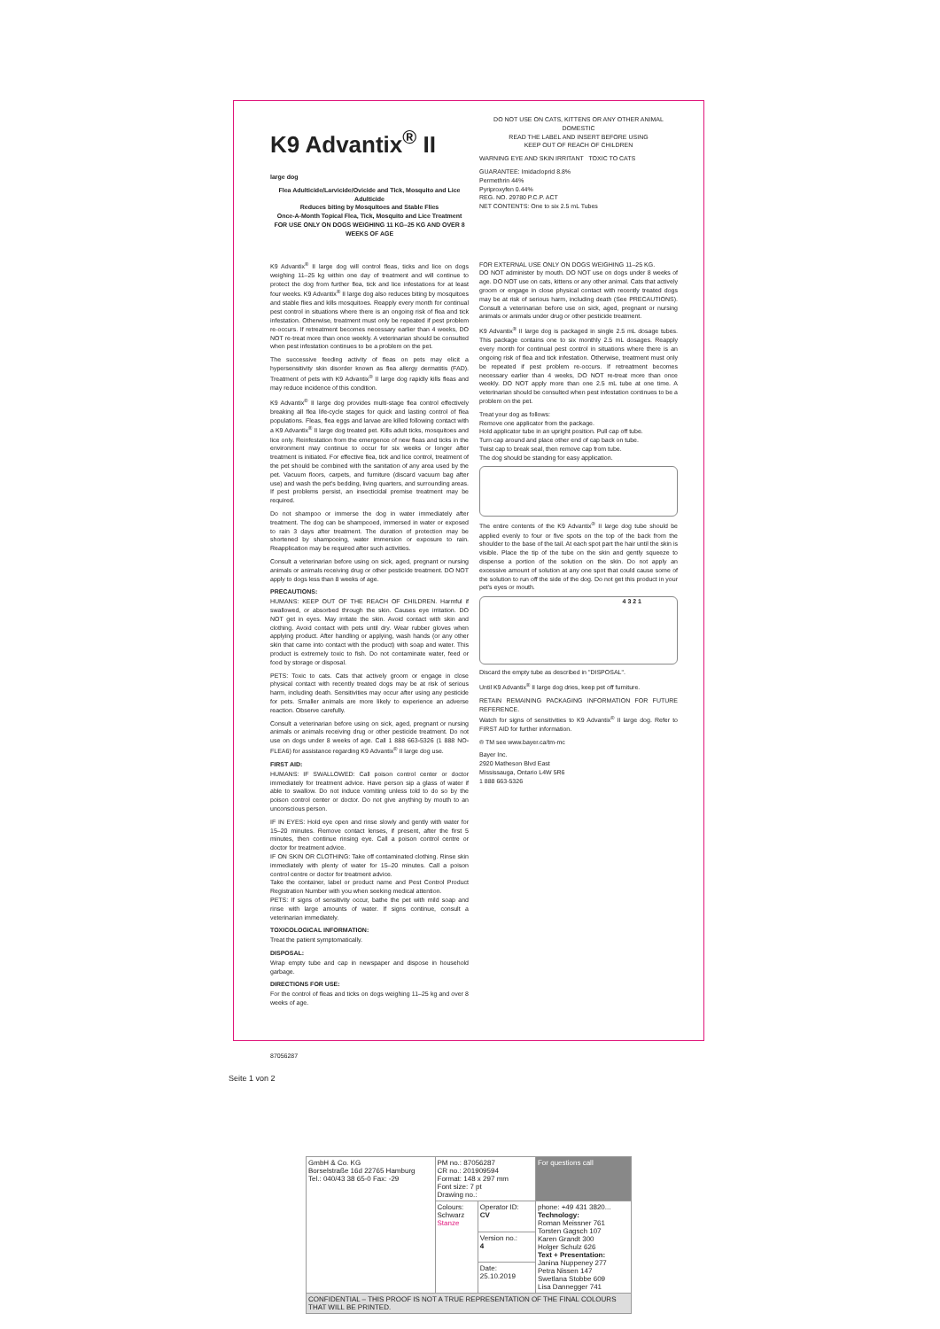K9 Advantix<sup>®</sup> II
large dog
Flea Adulticide/Larvicide/Ovicide and Tick, Mosquito and Lice Adulticide
Reduces biting by Mosquitoes and Stable Flies
Once-A-Month Topical Flea, Tick, Mosquito and Lice Treatment
FOR USE ONLY ON DOGS WEIGHING 11 KG–25 KG AND OVER 8 WEEKS OF AGE
DO NOT USE ON CATS, KITTENS OR ANY OTHER ANIMAL
DOMESTIC
READ THE LABEL AND INSERT BEFORE USING
KEEP OUT OF REACH OF CHILDREN
WARNING EYE AND SKIN IRRITANT TOXIC TO CATS
GUARANTEE: Imidacloprid 8.8%
Permethrin 44%
Pyriproxyfen 0.44%
REG. NO. 29780 P.C.P. ACT
NET CONTENTS: One to six 2.5 mL Tubes
K9 Advantix<sup>®</sup> II large dog will control fleas, ticks and lice on dogs weighing 11–25 kg within one day of treatment and will continue to protect the dog from further flea, tick and lice infestations for at least four weeks. K9 Advantix<sup>®</sup> II large dog also reduces biting by mosquitoes and stable flies and kills mosquitoes. Reapply every month for continual pest control in situations where there is an ongoing risk of flea and tick infestation. Otherwise, treatment must only be repeated if pest problem re-occurs. If retreatment becomes necessary earlier than 4 weeks, DO NOT re-treat more than once weekly. A veterinarian should be consulted when pest infestation continues to be a problem on the pet.
The successive feeding activity of fleas on pets may elicit a hypersensitivity skin disorder known as flea allergy dermatitis (FAD). Treatment of pets with K9 Advantix<sup>®</sup> II large dog rapidly kills fleas and may reduce incidence of this condition.
K9 Advantix<sup>®</sup> II large dog provides multi-stage flea control effectively breaking all flea life-cycle stages for quick and lasting control of flea populations. Fleas, flea eggs and larvae are killed following contact with a K9 Advantix<sup>®</sup> II large dog treated pet. Kills adult ticks, mosquitoes and lice only. Reinfestation from the emergence of new fleas and ticks in the environment may continue to occur for six weeks or longer after treatment is initiated. For effective flea, tick and lice control, treatment of the pet should be combined with the sanitation of any area used by the pet. Vacuum floors, carpets, and furniture (discard vacuum bag after use) and wash the pet's bedding, living quarters, and surrounding areas. If pest problems persist, an insecticidal premise treatment may be required.
Do not shampoo or immerse the dog in water immediately after treatment. The dog can be shampooed, immersed in water or exposed to rain 3 days after treatment. The duration of protection may be shortened by shampooing, water immersion or exposure to rain. Reapplication may be required after such activities.
Consult a veterinarian before using on sick, aged, pregnant or nursing animals or animals receiving drug or other pesticide treatment. DO NOT apply to dogs less than 8 weeks of age.
PRECAUTIONS:
HUMANS: KEEP OUT OF THE REACH OF CHILDREN. Harmful if swallowed, or absorbed through the skin. Causes eye irritation. DO NOT get in eyes. May irritate the skin. Avoid contact with skin and clothing. Avoid contact with pets until dry. Wear rubber gloves when applying product. After handling or applying, wash hands (or any other skin that came into contact with the product) with soap and water. This product is extremely toxic to fish. Do not contaminate water, feed or food by storage or disposal.
PETS: Toxic to cats. Cats that actively groom or engage in close physical contact with recently treated dogs may be at risk of serious harm, including death. Sensitivities may occur after using any pesticide for pets. Smaller animals are more likely to experience an adverse reaction. Observe carefully.
Consult a veterinarian before using on sick, aged, pregnant or nursing animals or animals receiving drug or other pesticide treatment. Do not use on dogs under 8 weeks of age. Call 1 888 663-5326 (1 888 NO-FLEA6) for assistance regarding K9 Advantix<sup>®</sup> II large dog use.
FIRST AID:
HUMANS: IF SWALLOWED: Call poison control center or doctor immediately for treatment advice. Have person sip a glass of water if able to swallow. Do not induce vomiting unless told to do so by the poison control center or doctor. Do not give anything by mouth to an unconscious person.
IF IN EYES: Hold eye open and rinse slowly and gently with water for 15–20 minutes. Remove contact lenses, if present, after the first 5 minutes, then continue rinsing eye. Call a poison control centre or doctor for treatment advice.
IF ON SKIN OR CLOTHING: Take off contaminated clothing. Rinse skin immediately with plenty of water for 15–20 minutes. Call a poison control centre or doctor for treatment advice.
Take the container, label or product name and Pest Control Product Registration Number with you when seeking medical attention.
PETS: If signs of sensitivity occur, bathe the pet with mild soap and rinse with large amounts of water. If signs continue, consult a veterinarian immediately.
TOXICOLOGICAL INFORMATION:
Treat the patient symptomatically.
DISPOSAL:
Wrap empty tube and cap in newspaper and dispose in household garbage.
DIRECTIONS FOR USE:
For the control of fleas and ticks on dogs weighing 11–25 kg and over 8 weeks of age.
87056287
FOR EXTERNAL USE ONLY ON DOGS WEIGHING 11–25 KG.
DO NOT administer by mouth. DO NOT use on dogs under 8 weeks of age. DO NOT use on cats, kittens or any other animal. Cats that actively groom or engage in close physical contact with recently treated dogs may be at risk of serious harm, including death (See PRECAUTIONS). Consult a veterinarian before use on sick, aged, pregnant or nursing animals or animals under drug or other pesticide treatment.
K9 Advantix<sup>®</sup> II large dog is packaged in single 2.5 mL dosage tubes. This package contains one to six monthly 2.5 mL dosages. Reapply every month for continual pest control in situations where there is an ongoing risk of flea and tick infestation. Otherwise, treatment must only be repeated if pest problem re-occurs. If retreatment becomes necessary earlier than 4 weeks, DO NOT re-treat more than once weekly. DO NOT apply more than one 2.5 mL tube at one time. A veterinarian should be consulted when pest infestation continues to be a problem on the pet.
Treat your dog as follows:
Remove one applicator from the package.
Hold applicator tube in an upright position. Pull cap off tube.
Turn cap around and place other end of cap back on tube.
Twist cap to break seal, then remove cap from tube.
The dog should be standing for easy application.
The entire contents of the K9 Advantix<sup>®</sup> II large dog tube should be applied evenly to four or five spots on the top of the back from the shoulder to the base of the tail. At each spot part the hair until the skin is visible. Place the tip of the tube on the skin and gently squeeze to dispense a portion of the solution on the skin. Do not apply an excessive amount of solution at any one spot that could cause some of the solution to run off the side of the dog. Do not get this product in your pet's eyes or mouth.
4 3 2 1
Discard the empty tube as described in "DISPOSAL".
Until K9 Advantix<sup>®</sup> II large dog dries, keep pet off furniture.
RETAIN REMAINING PACKAGING INFORMATION FOR FUTURE REFERENCE.
Watch for signs of sensitivities to K9 Advantix<sup>®</sup> II large dog. Refer to FIRST AID for further information.
® TM see www.bayer.ca/tm-mc
Bayer Inc.
2920 Matheson Blvd East
Mississauga, Ontario L4W 5R6
1 888 663-5326
Seite 1 von 2
| GmbH & Co. KG Borselstraße 16d 22765 Hamburg Tel.: 040/43 38 65-0 Fax: -29 | PM no.: 87056287 CR no.: 201909594 Format: 148 x 297 mm Font size: 7 pt Drawing no.: | | For questions call |
| | Colours: Schwarz Stanze | Operator ID: CV | phone: +49 431 3820... Technology: Roman Meissner 761 Torsten Gagsch 107 Karen Grandt 300 Holger Schulz 626 Text + Presentation: Janina Nuppeney 277 Petra Nissen 147 Swetlana Stobbe 609 Lisa Dannegger 741 |
| | | Version no.: 4 | |
| | | Date: 25.10.2019 | |
| CONFIDENTIAL – THIS PROOF IS NOT A TRUE REPRESENTATION OF THE FINAL COLOURS THAT WILL BE PRINTED. | | | |